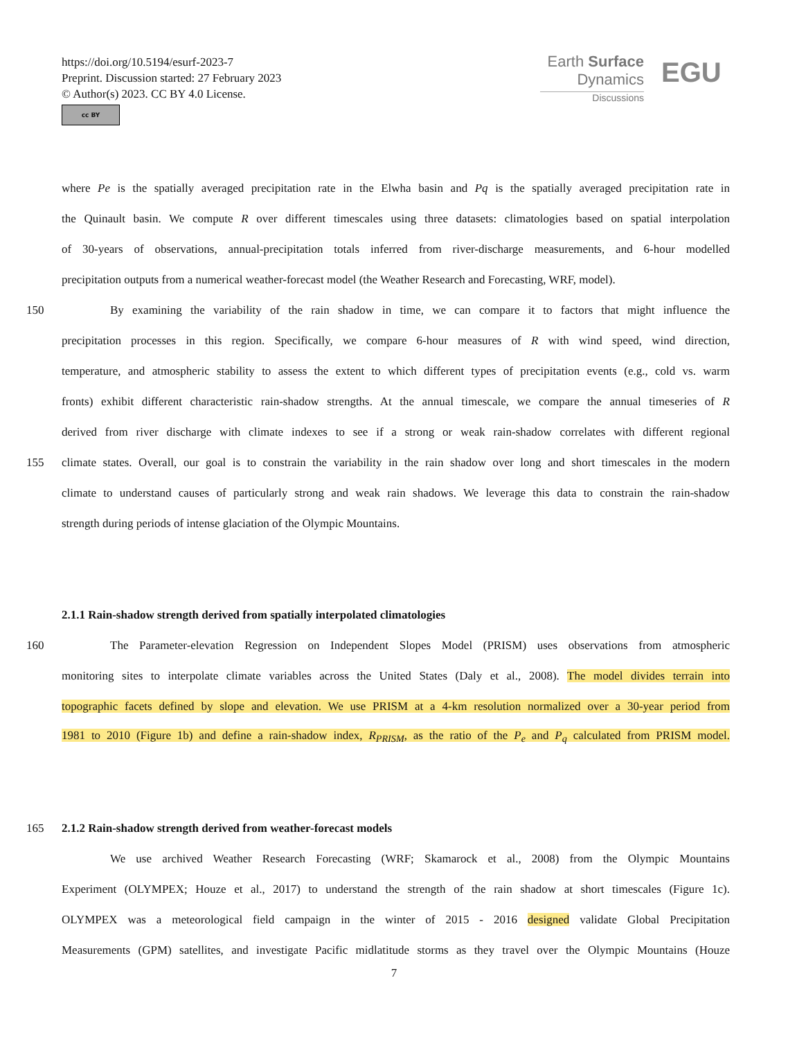https://doi.org/10.5194/esurf-2023-7
Preprint. Discussion started: 27 February 2023
© Author(s) 2023. CC BY 4.0 License.
cc BY
Earth Surface
Dynamics
Discussions
EGU
where Pe is the spatially averaged precipitation rate in the Elwha basin and Pq is the spatially averaged precipitation rate in
the Quinault basin. We compute R over different timescales using three datasets: climatologies based on spatial interpolation
of 30-years of observations, annual-precipitation totals inferred from river-discharge measurements, and 6-hour modelled
precipitation outputs from a numerical weather-forecast model (the Weather Research and Forecasting, WRF, model).
150
By examining the variability of the rain shadow in time, we can compare it to factors that might influence the
precipitation processes in this region. Specifically, we compare 6-hour measures of R with wind speed, wind direction,
temperature, and atmospheric stability to assess the extent to which different types of precipitation events (e.g., cold vs. warm
fronts) exhibit different characteristic rain-shadow strengths. At the annual timescale, we compare the annual timeseries of R
derived from river discharge with climate indexes to see if a strong or weak rain-shadow correlates with different regional
155
climate states. Overall, our goal is to constrain the variability in the rain shadow over long and short timescales in the modern
climate to understand causes of particularly strong and weak rain shadows. We leverage this data to constrain the rain-shadow
strength during periods of intense glaciation of the Olympic Mountains.
2.1.1 Rain-shadow strength derived from spatially interpolated climatologies
160
The Parameter-elevation Regression on Independent Slopes Model (PRISM) uses observations from atmospheric
monitoring sites to interpolate climate variables across the United States (Daly et al., 2008). The model divides terrain into
topographic facets defined by slope and elevation. We use PRISM at a 4-km resolution normalized over a 30-year period from
1981 to 2010 (Figure 1b) and define a rain-shadow index, R<sub>PRISM</sub>, as the ratio of the P<sub>e</sub> and P<sub>q</sub> calculated from PRISM model.
165 2.1.2 Rain-shadow strength derived from weather-forecast models
We use archived Weather Research Forecasting (WRF; Skamarock et al., 2008) from the Olympic Mountains
Experiment (OLYMPEX; Houze et al., 2017) to understand the strength of the rain shadow at short timescales (Figure 1c).
OLYMPEX was a meteorological field campaign in the winter of 2015 - 2016 designed validate Global Precipitation
Measurements (GPM) satellites, and investigate Pacific midlatitude storms as they travel over the Olympic Mountains (Houze
7